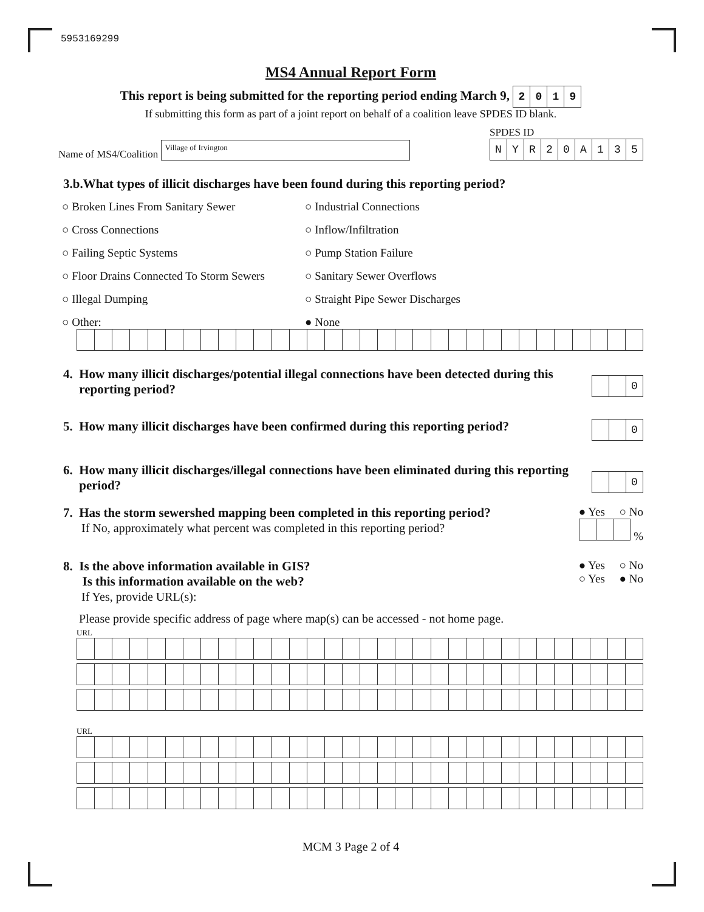5953169299
MS4 Annual Report Form
This report is being submitted for the reporting period ending March 9, 2019
If submitting this form as part of a joint report on behalf of a coalition leave SPDES ID blank.
Name of MS4/Coalition Village of Irvington
SPDES ID
NYR 20 A 135
3.b.What types of illicit discharges have been found during this reporting period?
○ Broken Lines From Sanitary Sewer
○ Industrial Connections
○ Cross Connections
○ Inflow/Infiltration
○ Failing Septic Systems
○ Pump Station Failure
○ Floor Drains Connected To Storm Sewers
○ Sanitary Sewer Overflows
○ Illegal Dumping
○ Straight Pipe Sewer Discharges
○ Other:
● None
4. How many illicit discharges/potential illegal connections have been detected during this
reporting period?
0
5. How many illicit discharges have been confirmed during this reporting period?
0
6. How many illicit discharges/illegal connections have been eliminated during this reporting
period?
0
7. Has the storm sewershed mapping been completed in this reporting period?
If No, approximately what percent was completed in this reporting period?
● Yes ○ No
%
8. Is the above information available in GIS?
Is this information available on the web?
If Yes, provide URL(s):
● Yes ○ No
○ Yes ● No
Please provide specific address of page where map(s) can be accessed - not home page.
URL
URL
MCM 3 Page 2 of 4